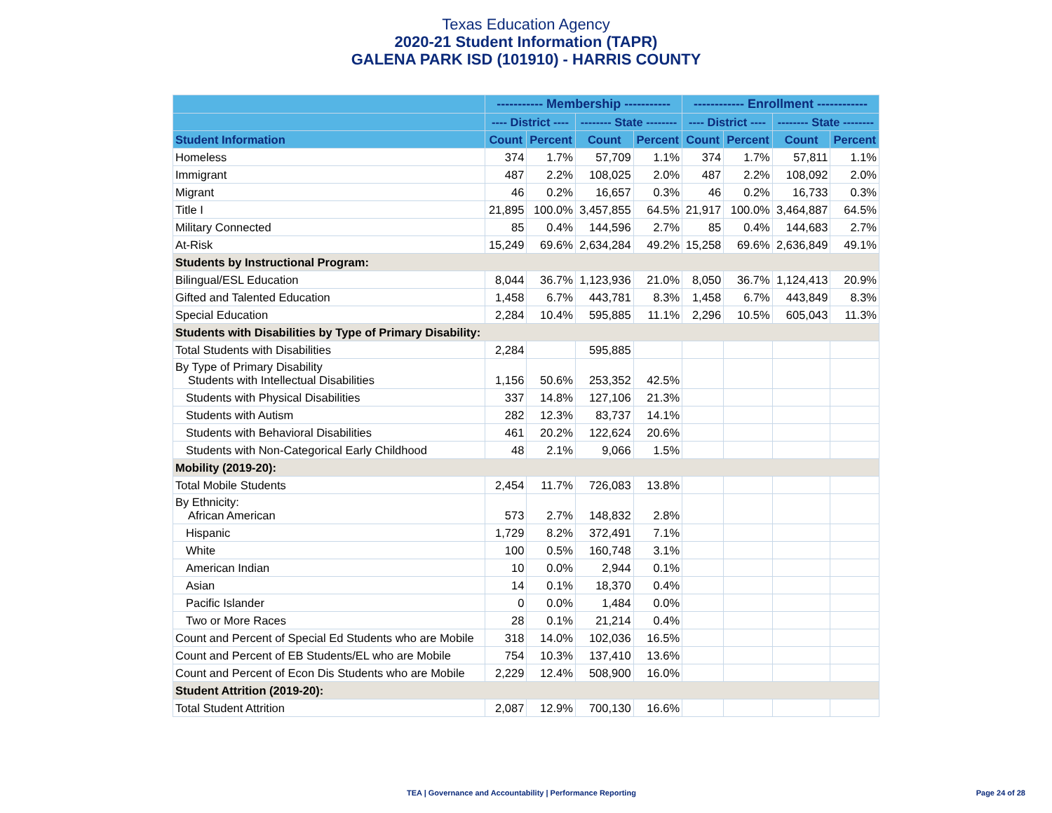Texas Education Agency
2020-21 Student Information (TAPR)
GALENA PARK ISD (101910) - HARRIS COUNTY
| | ----------- Membership ----------- | | | | ------------ Enrollment ------------ | | | |
| --- | --- | --- | --- | --- | --- | --- | --- | --- |
| | ---- District ---- | | -------- State -------- | | ---- District ---- | | -------- State -------- | |
| Student Information | Count | Percent | Count | Percent | Count | Percent | Count | Percent |
| Homeless | 374 | 1.7% | 57,709 | 1.1% | 374 | 1.7% | 57,811 | 1.1% |
| Immigrant | 487 | 2.2% | 108,025 | 2.0% | 487 | 2.2% | 108,092 | 2.0% |
| Migrant | 46 | 0.2% | 16,657 | 0.3% | 46 | 0.2% | 16,733 | 0.3% |
| Title I | 21,895 | 100.0% | 3,457,855 | 64.5% | 21,917 | 100.0% | 3,464,887 | 64.5% |
| Military Connected | 85 | 0.4% | 144,596 | 2.7% | 85 | 0.4% | 144,683 | 2.7% |
| At-Risk | 15,249 | 69.6% | 2,634,284 | 49.2% | 15,258 | 69.6% | 2,636,849 | 49.1% |
| Students by Instructional Program: | | | | | | | | |
| Bilingual/ESL Education | 8,044 | 36.7% | 1,123,936 | 21.0% | 8,050 | 36.7% | 1,124,413 | 20.9% |
| Gifted and Talented Education | 1,458 | 6.7% | 443,781 | 8.3% | 1,458 | 6.7% | 443,849 | 8.3% |
| Special Education | 2,284 | 10.4% | 595,885 | 11.1% | 2,296 | 10.5% | 605,043 | 11.3% |
| Students with Disabilities by Type of Primary Disability: | | | | | | | | |
| Total Students with Disabilities | 2,284 | | 595,885 | | | | | |
| By Type of Primary Disability Students with Intellectual Disabilities | 1,156 | 50.6% | 253,352 | 42.5% | | | | |
| Students with Physical Disabilities | 337 | 14.8% | 127,106 | 21.3% | | | | |
| Students with Autism | 282 | 12.3% | 83,737 | 14.1% | | | | |
| Students with Behavioral Disabilities | 461 | 20.2% | 122,624 | 20.6% | | | | |
| Students with Non-Categorical Early Childhood | 48 | 2.1% | 9,066 | 1.5% | | | | |
| Mobility (2019-20): | | | | | | | | |
| Total Mobile Students | 2,454 | 11.7% | 726,083 | 13.8% | | | | |
| By Ethnicity: African American | 573 | 2.7% | 148,832 | 2.8% | | | | |
| Hispanic | 1,729 | 8.2% | 372,491 | 7.1% | | | | |
| White | 100 | 0.5% | 160,748 | 3.1% | | | | |
| American Indian | 10 | 0.0% | 2,944 | 0.1% | | | | |
| Asian | 14 | 0.1% | 18,370 | 0.4% | | | | |
| Pacific Islander | 0 | 0.0% | 1,484 | 0.0% | | | | |
| Two or More Races | 28 | 0.1% | 21,214 | 0.4% | | | | |
| Count and Percent of Special Ed Students who are Mobile | 318 | 14.0% | 102,036 | 16.5% | | | | |
| Count and Percent of EB Students/EL who are Mobile | 754 | 10.3% | 137,410 | 13.6% | | | | |
| Count and Percent of Econ Dis Students who are Mobile | 2,229 | 12.4% | 508,900 | 16.0% | | | | |
| Student Attrition (2019-20): | | | | | | | | |
| Total Student Attrition | 2,087 | 12.9% | 700,130 | 16.6% | | | | |
TEA | Governance and Accountability | Performance Reporting
Page 24 of 28